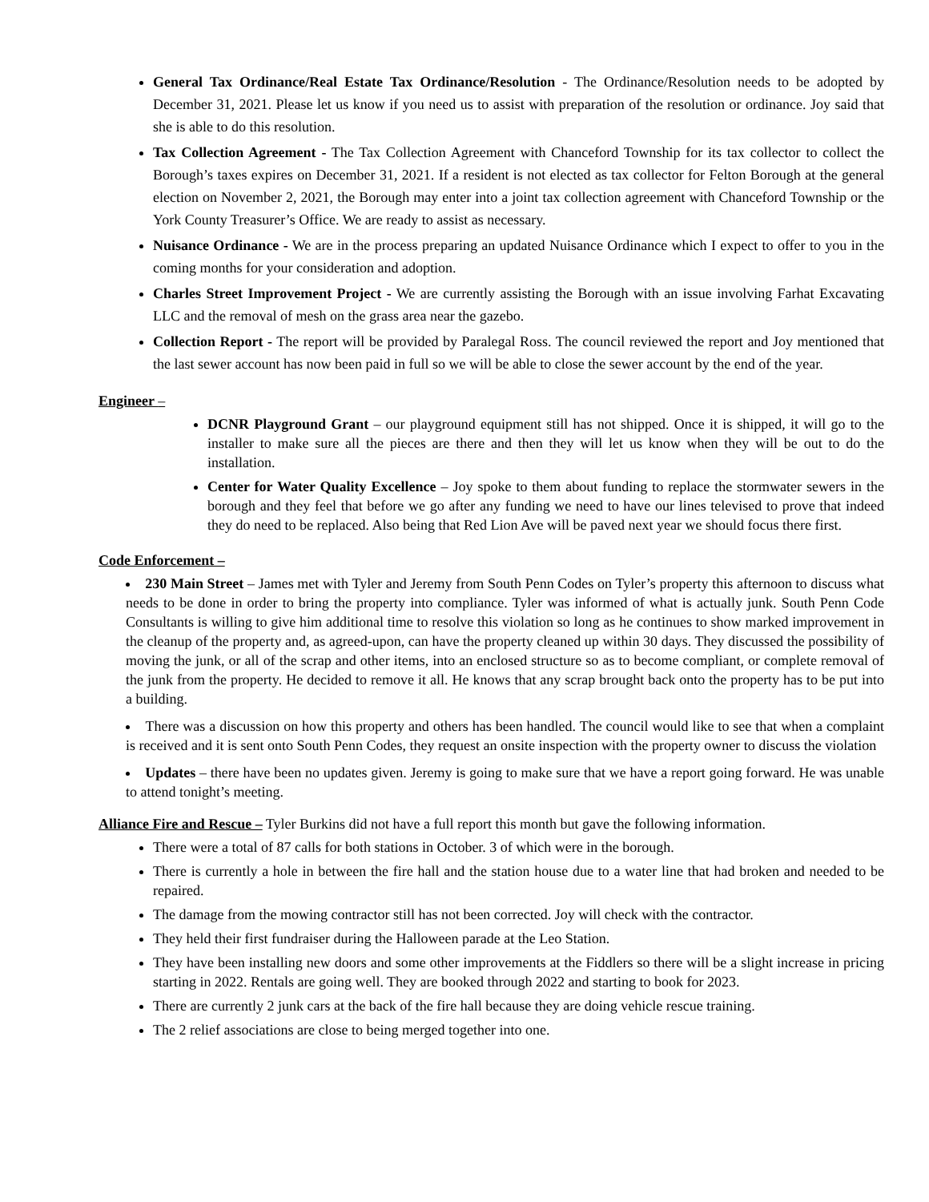General Tax Ordinance/Real Estate Tax Ordinance/Resolution - The Ordinance/Resolution needs to be adopted by December 31, 2021. Please let us know if you need us to assist with preparation of the resolution or ordinance. Joy said that she is able to do this resolution.
Tax Collection Agreement - The Tax Collection Agreement with Chanceford Township for its tax collector to collect the Borough’s taxes expires on December 31, 2021. If a resident is not elected as tax collector for Felton Borough at the general election on November 2, 2021, the Borough may enter into a joint tax collection agreement with Chanceford Township or the York County Treasurer’s Office. We are ready to assist as necessary.
Nuisance Ordinance - We are in the process preparing an updated Nuisance Ordinance which I expect to offer to you in the coming months for your consideration and adoption.
Charles Street Improvement Project - We are currently assisting the Borough with an issue involving Farhat Excavating LLC and the removal of mesh on the grass area near the gazebo.
Collection Report - The report will be provided by Paralegal Ross. The council reviewed the report and Joy mentioned that the last sewer account has now been paid in full so we will be able to close the sewer account by the end of the year.
Engineer –
DCNR Playground Grant – our playground equipment still has not shipped. Once it is shipped, it will go to the installer to make sure all the pieces are there and then they will let us know when they will be out to do the installation.
Center for Water Quality Excellence – Joy spoke to them about funding to replace the stormwater sewers in the borough and they feel that before we go after any funding we need to have our lines televised to prove that indeed they do need to be replaced. Also being that Red Lion Ave will be paved next year we should focus there first.
Code Enforcement –
230 Main Street – James met with Tyler and Jeremy from South Penn Codes on Tyler’s property this afternoon to discuss what needs to be done in order to bring the property into compliance. Tyler was informed of what is actually junk. South Penn Code Consultants is willing to give him additional time to resolve this violation so long as he continues to show marked improvement in the cleanup of the property and, as agreed-upon, can have the property cleaned up within 30 days. They discussed the possibility of moving the junk, or all of the scrap and other items, into an enclosed structure so as to become compliant, or complete removal of the junk from the property. He decided to remove it all. He knows that any scrap brought back onto the property has to be put into a building.
There was a discussion on how this property and others has been handled. The council would like to see that when a complaint is received and it is sent onto South Penn Codes, they request an onsite inspection with the property owner to discuss the violation
Updates – there have been no updates given. Jeremy is going to make sure that we have a report going forward. He was unable to attend tonight’s meeting.
Alliance Fire and Rescue – Tyler Burkins did not have a full report this month but gave the following information.
There were a total of 87 calls for both stations in October. 3 of which were in the borough.
There is currently a hole in between the fire hall and the station house due to a water line that had broken and needed to be repaired.
The damage from the mowing contractor still has not been corrected. Joy will check with the contractor.
They held their first fundraiser during the Halloween parade at the Leo Station.
They have been installing new doors and some other improvements at the Fiddlers so there will be a slight increase in pricing starting in 2022. Rentals are going well. They are booked through 2022 and starting to book for 2023.
There are currently 2 junk cars at the back of the fire hall because they are doing vehicle rescue training.
The 2 relief associations are close to being merged together into one.